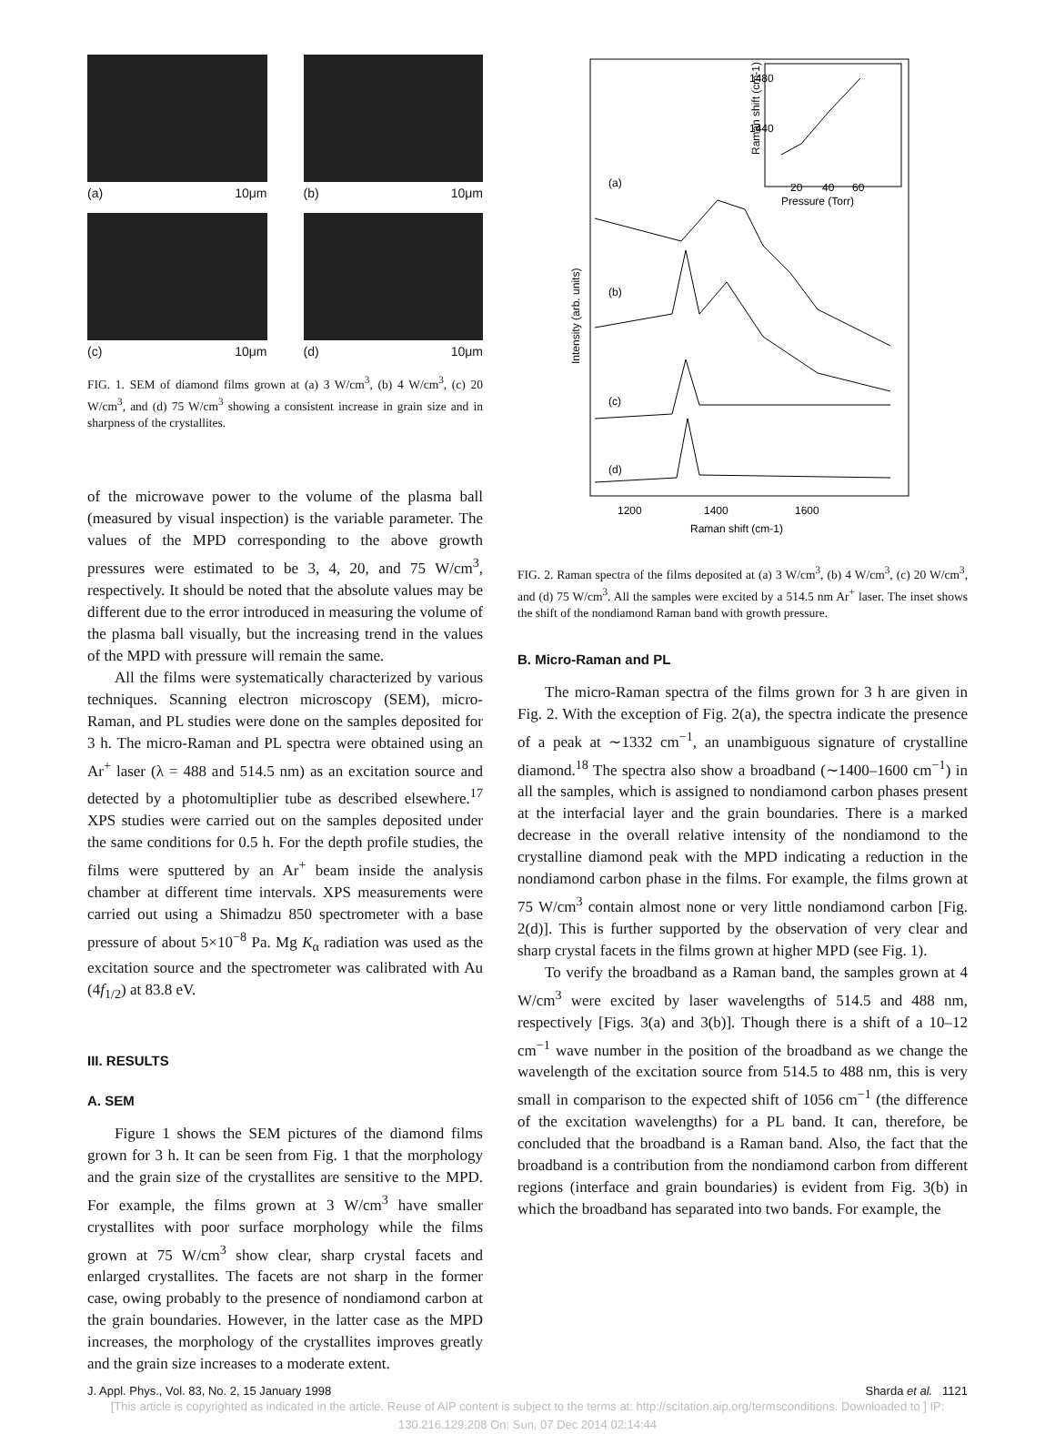(a) 10μm
(b) 10μm
(c) 10μm
(d) 10μm
FIG. 1. SEM of diamond films grown at (a) 3 W/cm<sup>3</sup>, (b) 4 W/cm<sup>3</sup>, (c) 20 W/cm<sup>3</sup>, and (d) 75 W/cm<sup>3</sup> showing a consistent increase in grain size and in sharpness of the crystallites.
of the microwave power to the volume of the plasma ball (measured by visual inspection) is the variable parameter. The values of the MPD corresponding to the above growth pressures were estimated to be 3, 4, 20, and 75 W/cm<sup>3</sup>, respectively. It should be noted that the absolute values may be different due to the error introduced in measuring the volume of the plasma ball visually, but the increasing trend in the values of the MPD with pressure will remain the same.
All the films were systematically characterized by various techniques. Scanning electron microscopy (SEM), micro-Raman, and PL studies were done on the samples deposited for 3 h. The micro-Raman and PL spectra were obtained using an Ar<sup>+</sup> laser (λ = 488 and 514.5 nm) as an excitation source and detected by a photomultiplier tube as described elsewhere.<sup>17</sup> XPS studies were carried out on the samples deposited under the same conditions for 0.5 h. For the depth profile studies, the films were sputtered by an Ar<sup>+</sup> beam inside the analysis chamber at different time intervals. XPS measurements were carried out using a Shimadzu 850 spectrometer with a base pressure of about 5×10<sup>−8</sup> Pa. Mg K<sub>α</sub> radiation was used as the excitation source and the spectrometer was calibrated with Au (4f<sub>1/2</sub>) at 83.8 eV.
III. RESULTS
A. SEM
Figure 1 shows the SEM pictures of the diamond films grown for 3 h. It can be seen from Fig. 1 that the morphology and the grain size of the crystallites are sensitive to the MPD. For example, the films grown at 3 W/cm<sup>3</sup> have smaller crystallites with poor surface morphology while the films grown at 75 W/cm<sup>3</sup> show clear, sharp crystal facets and enlarged crystallites. The facets are not sharp in the former case, owing probably to the presence of nondiamond carbon at the grain boundaries. However, in the latter case as the MPD increases, the morphology of the crystallites improves greatly and the grain size increases to a moderate extent.
1480
1440
20
40
60
Pressure (Torr)
Raman shift (cm-1)
(a)
(b)
(c)
(d)
Intensity (arb. units)
1200
1400
1600
Raman shift (cm-1)
FIG. 2. Raman spectra of the films deposited at (a) 3 W/cm<sup>3</sup>, (b) 4 W/cm<sup>3</sup>, (c) 20 W/cm<sup>3</sup>, and (d) 75 W/cm<sup>3</sup>. All the samples were excited by a 514.5 nm Ar<sup>+</sup> laser. The inset shows the shift of the nondiamond Raman band with growth pressure.
B. Micro-Raman and PL
The micro-Raman spectra of the films grown for 3 h are given in Fig. 2. With the exception of Fig. 2(a), the spectra indicate the presence of a peak at ∼1332 cm<sup>−1</sup>, an unambiguous signature of crystalline diamond.<sup>18</sup> The spectra also show a broadband (∼1400–1600 cm<sup>−1</sup>) in all the samples, which is assigned to nondiamond carbon phases present at the interfacial layer and the grain boundaries. There is a marked decrease in the overall relative intensity of the nondiamond to the crystalline diamond peak with the MPD indicating a reduction in the nondiamond carbon phase in the films. For example, the films grown at 75 W/cm<sup>3</sup> contain almost none or very little nondiamond carbon [Fig. 2(d)]. This is further supported by the observation of very clear and sharp crystal facets in the films grown at higher MPD (see Fig. 1).
To verify the broadband as a Raman band, the samples grown at 4 W/cm<sup>3</sup> were excited by laser wavelengths of 514.5 and 488 nm, respectively [Figs. 3(a) and 3(b)]. Though there is a shift of a 10–12 cm<sup>−1</sup> wave number in the position of the broadband as we change the wavelength of the excitation source from 514.5 to 488 nm, this is very small in comparison to the expected shift of 1056 cm<sup>−1</sup> (the difference of the excitation wavelengths) for a PL band. It can, therefore, be concluded that the broadband is a Raman band. Also, the fact that the broadband is a contribution from the nondiamond carbon from different regions (interface and grain boundaries) is evident from Fig. 3(b) in which the broadband has separated into two bands. For example, the
J. Appl. Phys., Vol. 83, No. 2, 15 January 1998 Sharda et al. 1121
[This article is copyrighted as indicated in the article. Reuse of AIP content is subject to the terms at: http://scitation.aip.org/termsconditions. Downloaded to ] IP:
130.216.129.208 On: Sun, 07 Dec 2014 02:14:44